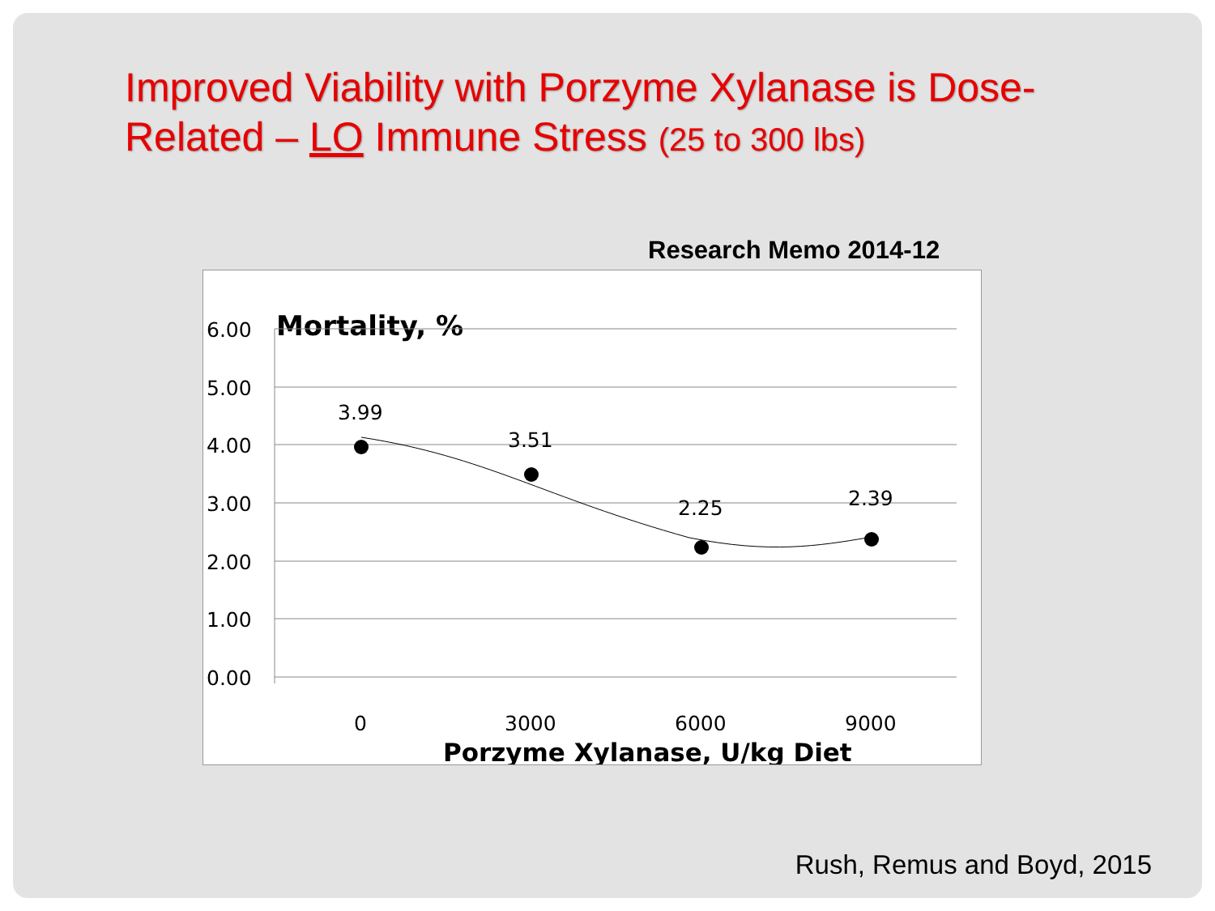Improved Viability with Porzyme Xylanase is Dose-Related – LO Immune Stress (25 to 300 lbs)
Research Memo 2014-12
Mortality, %
6.00
5.00
4.00
3.00
2.00
1.00
0.00
3.99
3.51
2.25
2.39
0
3000
6000
9000
Porzyme Xylanase, U/kg Diet
Rush, Remus and Boyd, 2015